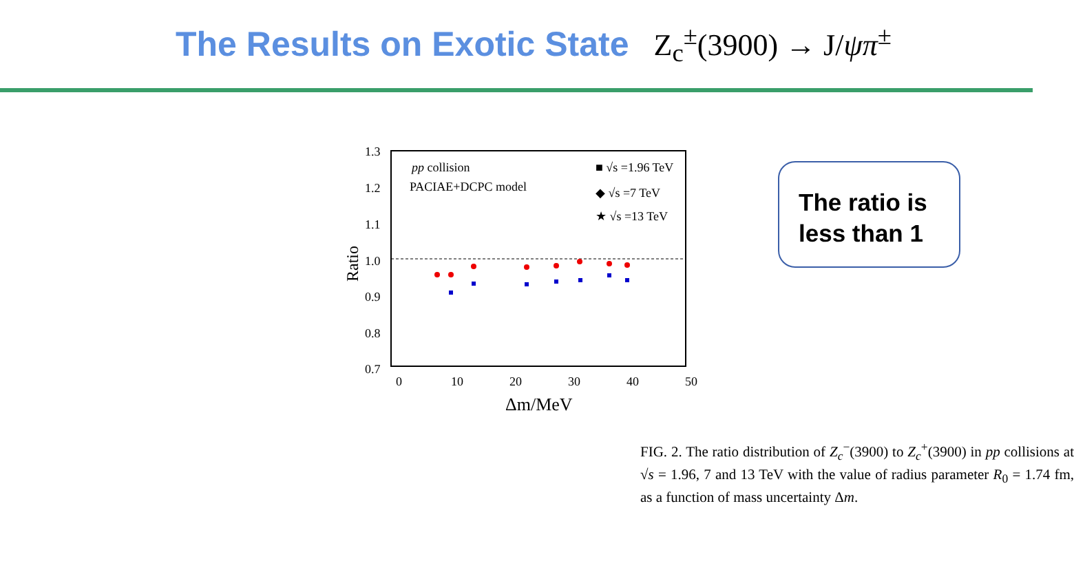The Results on Exotic State Z<sub>c</sub><sup>±</sup>(3900) → J/ψπ<sup>±</sup>
1.3
1.2
1.1
1.0
0.9
0.8
0.7
0
10
20
30
40
50
Δm/MeV
Ratio
pp collision
PACIAE+DCPC model
■ √s =1.96 TeV
◆ √s =7 TeV
★ √s =13 TeV
FIG. 2. The ratio distribution of Z<sub>c</sub><sup>−</sup>(3900) to Z<sub>c</sub><sup>+</sup>(3900) in pp collisions at √s = 1.96, 7 and 13 TeV with the value of radius parameter R<sub>0</sub> = 1.74 fm, as a function of mass uncertainty Δm.
The ratio is less than 1